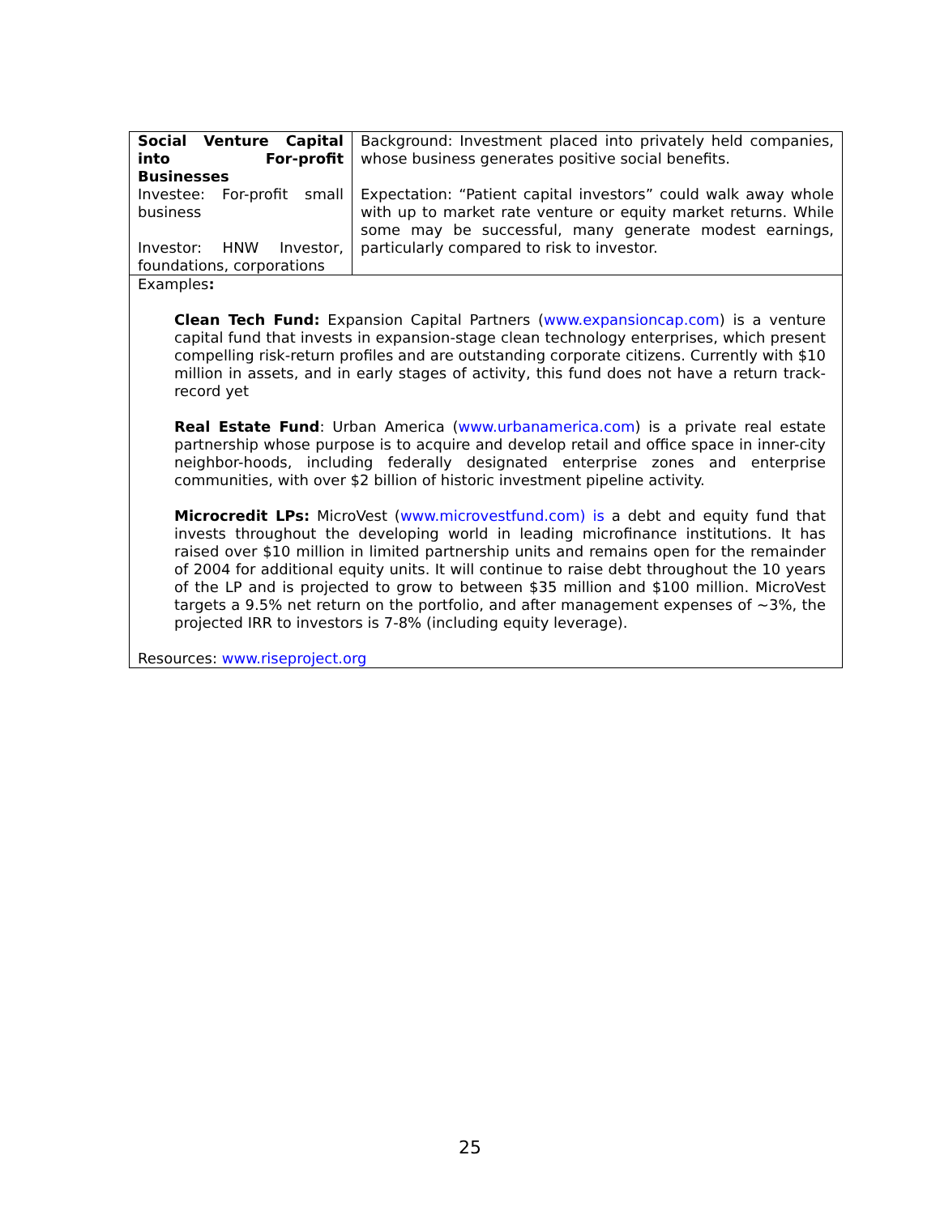| Social Venture Capital into For-profit Businesses Investee: For-profit small business Investor: HNW Investor, foundations, corporations | Background: Investment placed into privately held companies, whose business generates positive social benefits. Expectation: “Patient capital investors” could walk away whole with up to market rate venture or equity market returns. While some may be successful, many generate modest earnings, particularly compared to risk to investor. |
| Examples : Clean Tech Fund: Expansion Capital Partners ( www.expansioncap.com ) is a venture capital fund that invests in expansion-stage clean technology enterprises, which present compelling risk-return profiles and are outstanding corporate citizens. Currently with $10 million in assets, and in early stages of activity, this fund does not have a return track-record yet Real Estate Fund : Urban America ( www.urbanamerica.com ) is a private real estate partnership whose purpose is to acquire and develop retail and office space in inner-city neighbor-hoods, including federally designated enterprise zones and enterprise communities, with over $2 billion of historic investment pipeline activity. Microcredit LPs: MicroVest ( www.microvestfund.com) is a debt and equity fund that invests throughout the developing world in leading microfinance institutions. It has raised over $10 million in limited partnership units and remains open for the remainder of 2004 for additional equity units. It will continue to raise debt throughout the 10 years of the LP and is projected to grow to between $35 million and $100 million. MicroVest targets a 9.5% net return on the portfolio, and after management expenses of ~3%, the projected IRR to investors is 7-8% (including equity leverage). Resources: www.riseproject.org | |
25